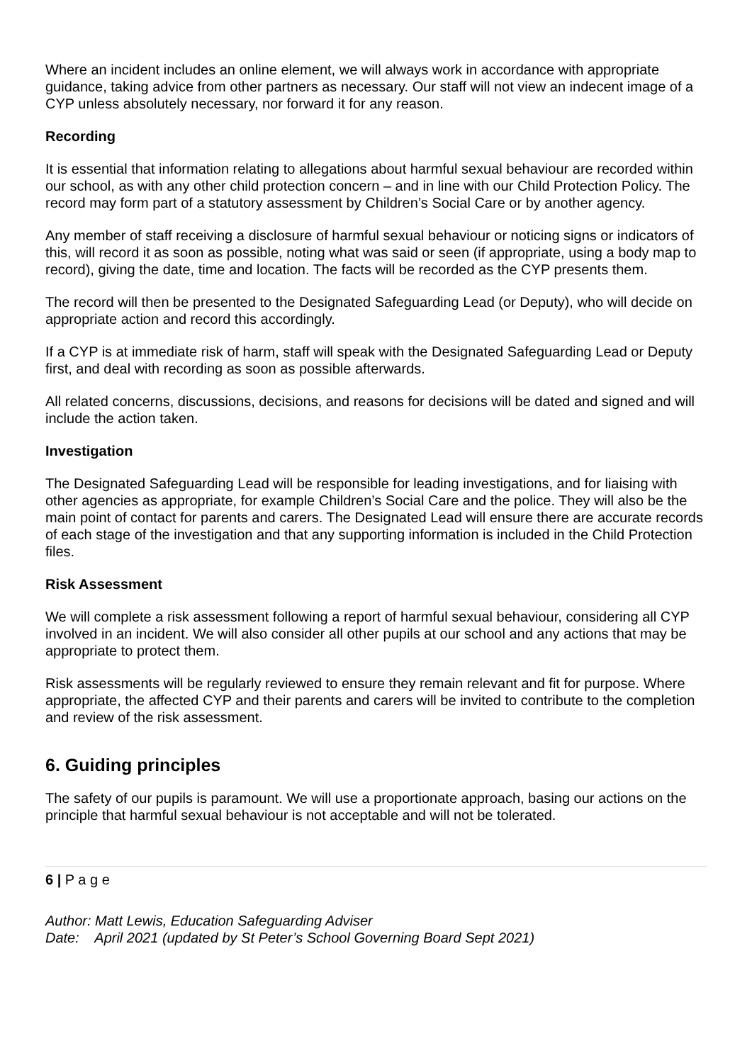Where an incident includes an online element, we will always work in accordance with appropriate guidance, taking advice from other partners as necessary. Our staff will not view an indecent image of a CYP unless absolutely necessary, nor forward it for any reason.
Recording
It is essential that information relating to allegations about harmful sexual behaviour are recorded within our school, as with any other child protection concern – and in line with our Child Protection Policy. The record may form part of a statutory assessment by Children’s Social Care or by another agency.
Any member of staff receiving a disclosure of harmful sexual behaviour or noticing signs or indicators of this, will record it as soon as possible, noting what was said or seen (if appropriate, using a body map to record), giving the date, time and location. The facts will be recorded as the CYP presents them.
The record will then be presented to the Designated Safeguarding Lead (or Deputy), who will decide on appropriate action and record this accordingly.
If a CYP is at immediate risk of harm, staff will speak with the Designated Safeguarding Lead or Deputy first, and deal with recording as soon as possible afterwards.
All related concerns, discussions, decisions, and reasons for decisions will be dated and signed and will include the action taken.
Investigation
The Designated Safeguarding Lead will be responsible for leading investigations, and for liaising with other agencies as appropriate, for example Children’s Social Care and the police. They will also be the main point of contact for parents and carers. The Designated Lead will ensure there are accurate records of each stage of the investigation and that any supporting information is included in the Child Protection files.
Risk Assessment
We will complete a risk assessment following a report of harmful sexual behaviour, considering all CYP involved in an incident. We will also consider all other pupils at our school and any actions that may be appropriate to protect them.
Risk assessments will be regularly reviewed to ensure they remain relevant and fit for purpose. Where appropriate, the affected CYP and their parents and carers will be invited to contribute to the completion and review of the risk assessment.
6. Guiding principles
The safety of our pupils is paramount. We will use a proportionate approach, basing our actions on the principle that harmful sexual behaviour is not acceptable and will not be tolerated.
6 | P a g e
Author: Matt Lewis, Education Safeguarding Adviser
Date: April 2021 (updated by St Peter’s School Governing Board Sept 2021)